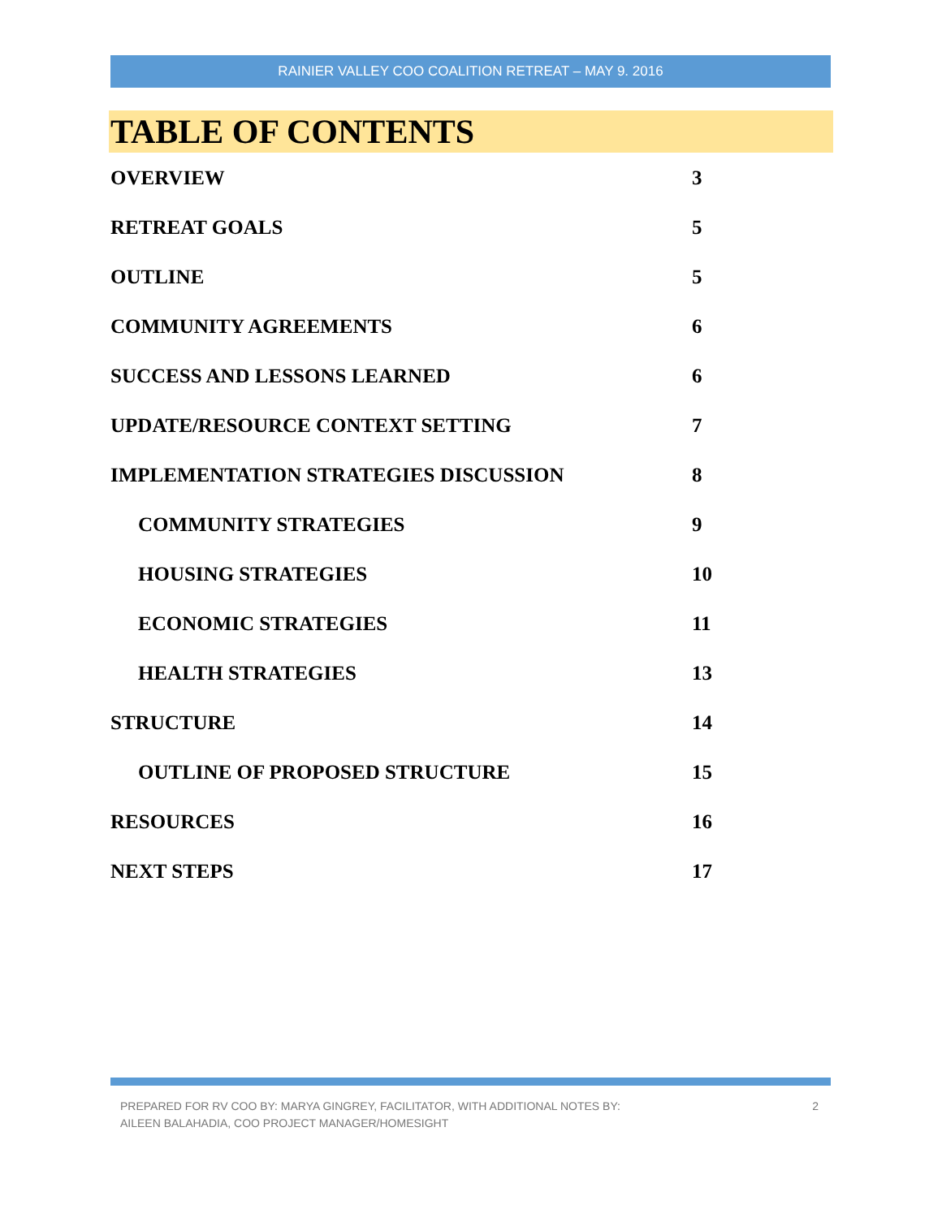RAINIER VALLEY COO COALITION RETREAT – MAY 9. 2016
TABLE OF CONTENTS
OVERVIEW 3
RETREAT GOALS 5
OUTLINE 5
COMMUNITY AGREEMENTS 6
SUCCESS AND LESSONS LEARNED 6
UPDATE/RESOURCE CONTEXT SETTING 7
IMPLEMENTATION STRATEGIES DISCUSSION 8
COMMUNITY STRATEGIES 9
HOUSING STRATEGIES 10
ECONOMIC STRATEGIES 11
HEALTH STRATEGIES 13
STRUCTURE 14
OUTLINE OF PROPOSED STRUCTURE 15
RESOURCES 16
NEXT STEPS 17
PREPARED FOR RV COO BY: MARYA GINGREY, FACILITATOR, WITH ADDITIONAL NOTES BY:
AILEEN BALAHADIA, COO PROJECT MANAGER/HOMESIGHT
2